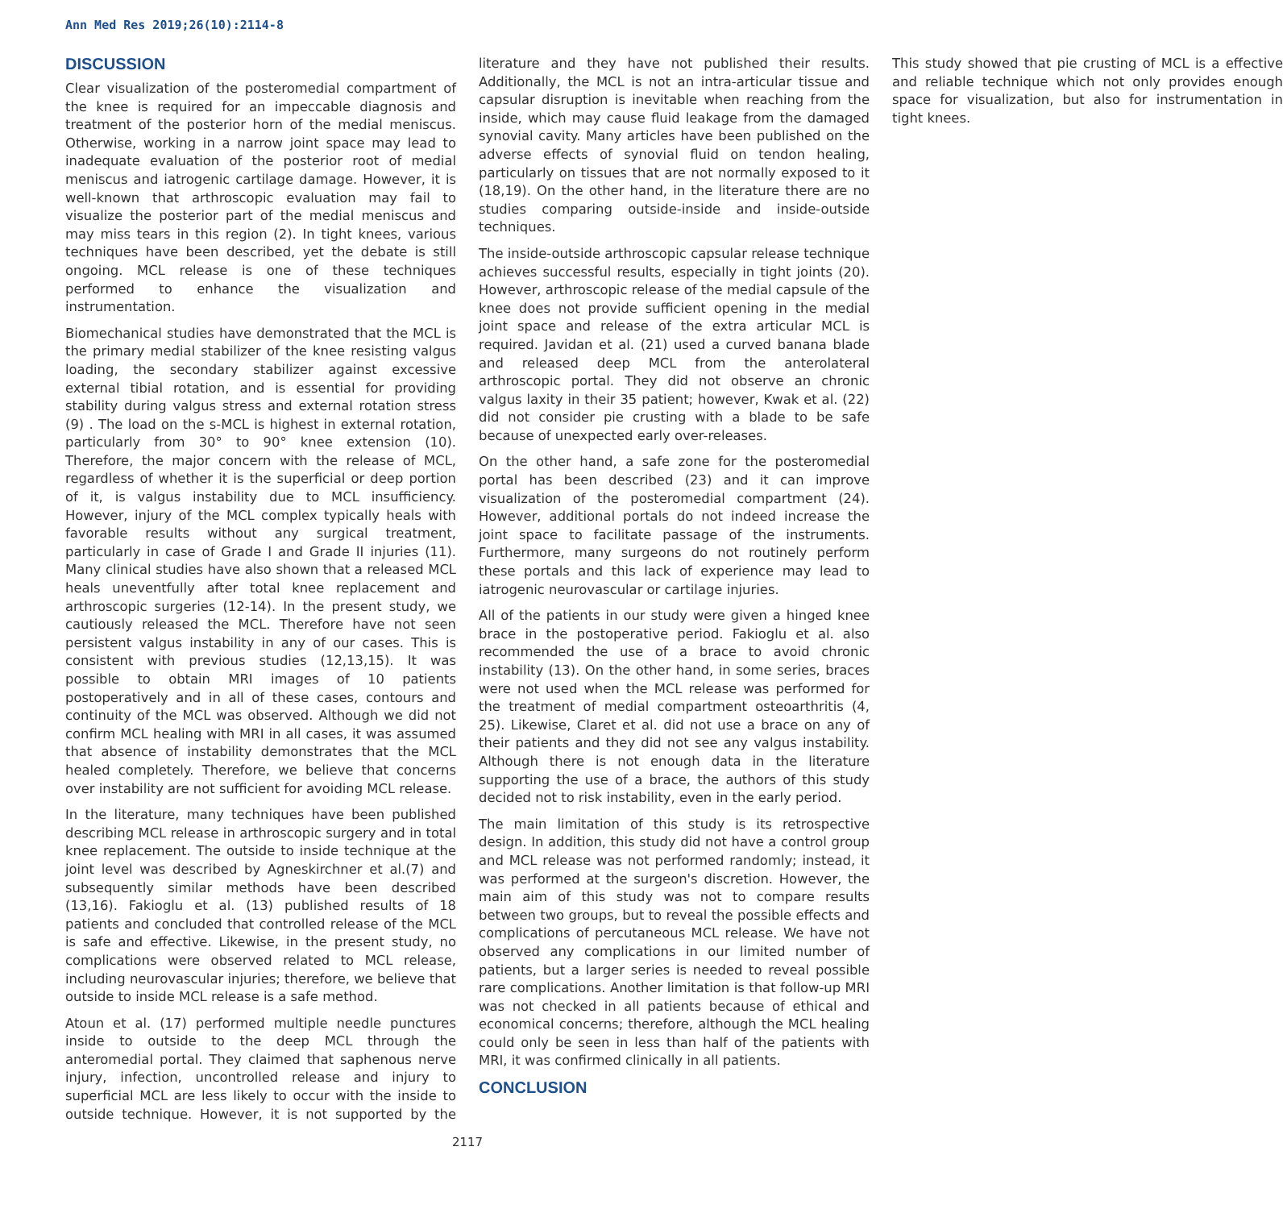Ann Med Res 2019;26(10):2114-8
DISCUSSION
Clear visualization of the posteromedial compartment of the knee is required for an impeccable diagnosis and treatment of the posterior horn of the medial meniscus. Otherwise, working in a narrow joint space may lead to inadequate evaluation of the posterior root of medial meniscus and iatrogenic cartilage damage. However, it is well-known that arthroscopic evaluation may fail to visualize the posterior part of the medial meniscus and may miss tears in this region (2). In tight knees, various techniques have been described, yet the debate is still ongoing. MCL release is one of these techniques performed to enhance the visualization and instrumentation.
Biomechanical studies have demonstrated that the MCL is the primary medial stabilizer of the knee resisting valgus loading, the secondary stabilizer against excessive external tibial rotation, and is essential for providing stability during valgus stress and external rotation stress (9) . The load on the s-MCL is highest in external rotation, particularly from 30° to 90° knee extension (10). Therefore, the major concern with the release of MCL, regardless of whether it is the superficial or deep portion of it, is valgus instability due to MCL insufficiency. However, injury of the MCL complex typically heals with favorable results without any surgical treatment, particularly in case of Grade I and Grade II injuries (11). Many clinical studies have also shown that a released MCL heals uneventfully after total knee replacement and arthroscopic surgeries (12-14). In the present study, we cautiously released the MCL. Therefore have not seen persistent valgus instability in any of our cases. This is consistent with previous studies (12,13,15). It was possible to obtain MRI images of 10 patients postoperatively and in all of these cases, contours and continuity of the MCL was observed. Although we did not confirm MCL healing with MRI in all cases, it was assumed that absence of instability demonstrates that the MCL healed completely. Therefore, we believe that concerns over instability are not sufficient for avoiding MCL release.
In the literature, many techniques have been published describing MCL release in arthroscopic surgery and in total knee replacement. The outside to inside technique at the joint level was described by Agneskirchner et al.(7) and subsequently similar methods have been described (13,16). Fakioglu et al. (13) published results of 18 patients and concluded that controlled release of the MCL is safe and effective. Likewise, in the present study, no complications were observed related to MCL release, including neurovascular injuries; therefore, we believe that outside to inside MCL release is a safe method.
Atoun et al. (17) performed multiple needle punctures inside to outside to the deep MCL through the anteromedial portal. They claimed that saphenous nerve injury, infection, uncontrolled release and injury to superficial MCL are less likely to occur with the inside to outside technique. However, it is not supported by the literature and they have not published their results. Additionally, the MCL is not an intra-articular tissue and capsular disruption is inevitable when reaching from the inside, which may cause fluid leakage from the damaged synovial cavity. Many articles have been published on the adverse effects of synovial fluid on tendon healing, particularly on tissues that are not normally exposed to it (18,19). On the other hand, in the literature there are no studies comparing outside-inside and inside-outside techniques.
The inside-outside arthroscopic capsular release technique achieves successful results, especially in tight joints (20). However, arthroscopic release of the medial capsule of the knee does not provide sufficient opening in the medial joint space and release of the extra articular MCL is required. Javidan et al. (21) used a curved banana blade and released deep MCL from the anterolateral arthroscopic portal. They did not observe an chronic valgus laxity in their 35 patient; however, Kwak et al. (22) did not consider pie crusting with a blade to be safe because of unexpected early over-releases.
On the other hand, a safe zone for the posteromedial portal has been described (23) and it can improve visualization of the posteromedial compartment (24). However, additional portals do not indeed increase the joint space to facilitate passage of the instruments. Furthermore, many surgeons do not routinely perform these portals and this lack of experience may lead to iatrogenic neurovascular or cartilage injuries.
All of the patients in our study were given a hinged knee brace in the postoperative period. Fakioglu et al. also recommended the use of a brace to avoid chronic instability (13). On the other hand, in some series, braces were not used when the MCL release was performed for the treatment of medial compartment osteoarthritis (4, 25). Likewise, Claret et al. did not use a brace on any of their patients and they did not see any valgus instability. Although there is not enough data in the literature supporting the use of a brace, the authors of this study decided not to risk instability, even in the early period.
The main limitation of this study is its retrospective design. In addition, this study did not have a control group and MCL release was not performed randomly; instead, it was performed at the surgeon's discretion. However, the main aim of this study was not to compare results between two groups, but to reveal the possible effects and complications of percutaneous MCL release. We have not observed any complications in our limited number of patients, but a larger series is needed to reveal possible rare complications. Another limitation is that follow-up MRI was not checked in all patients because of ethical and economical concerns; therefore, although the MCL healing could only be seen in less than half of the patients with MRI, it was confirmed clinically in all patients.
CONCLUSION
This study showed that pie crusting of MCL is a effective and reliable technique which not only provides enough space for visualization, but also for instrumentation in tight knees.
2117